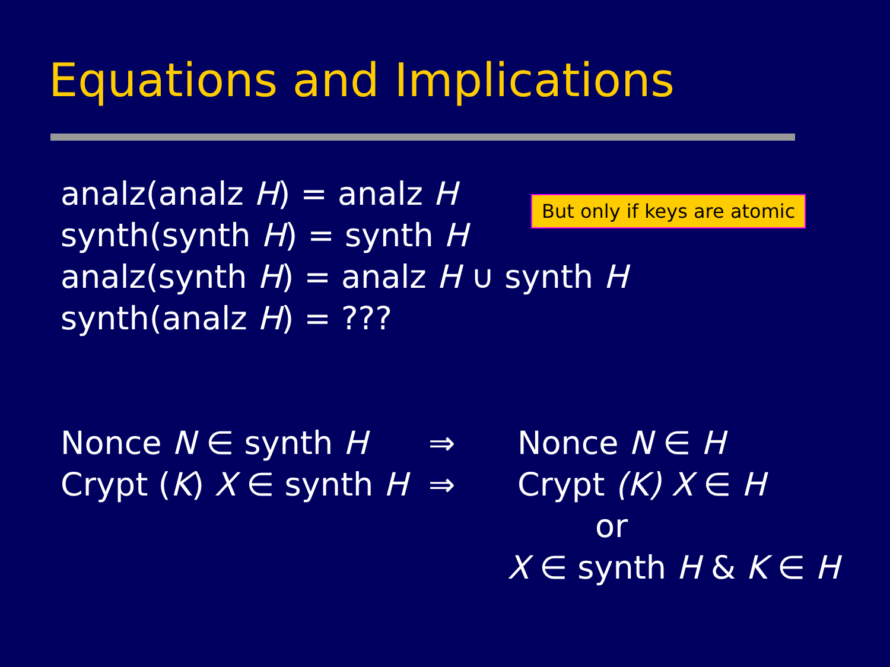Equations and Implications
analz(analz H) = analz H
synth(synth H) = synth H
analz(synth H) = analz H ∪ synth H
synth(analz H) = ???
But only if keys are atomic
Nonce N ∈ synth H ⇒ Nonce N ∈ H
Crypt (K) X ∈ synth H
⇒ Crypt (K) X ∈ H
or
X ∈ synth H & K ∈ H